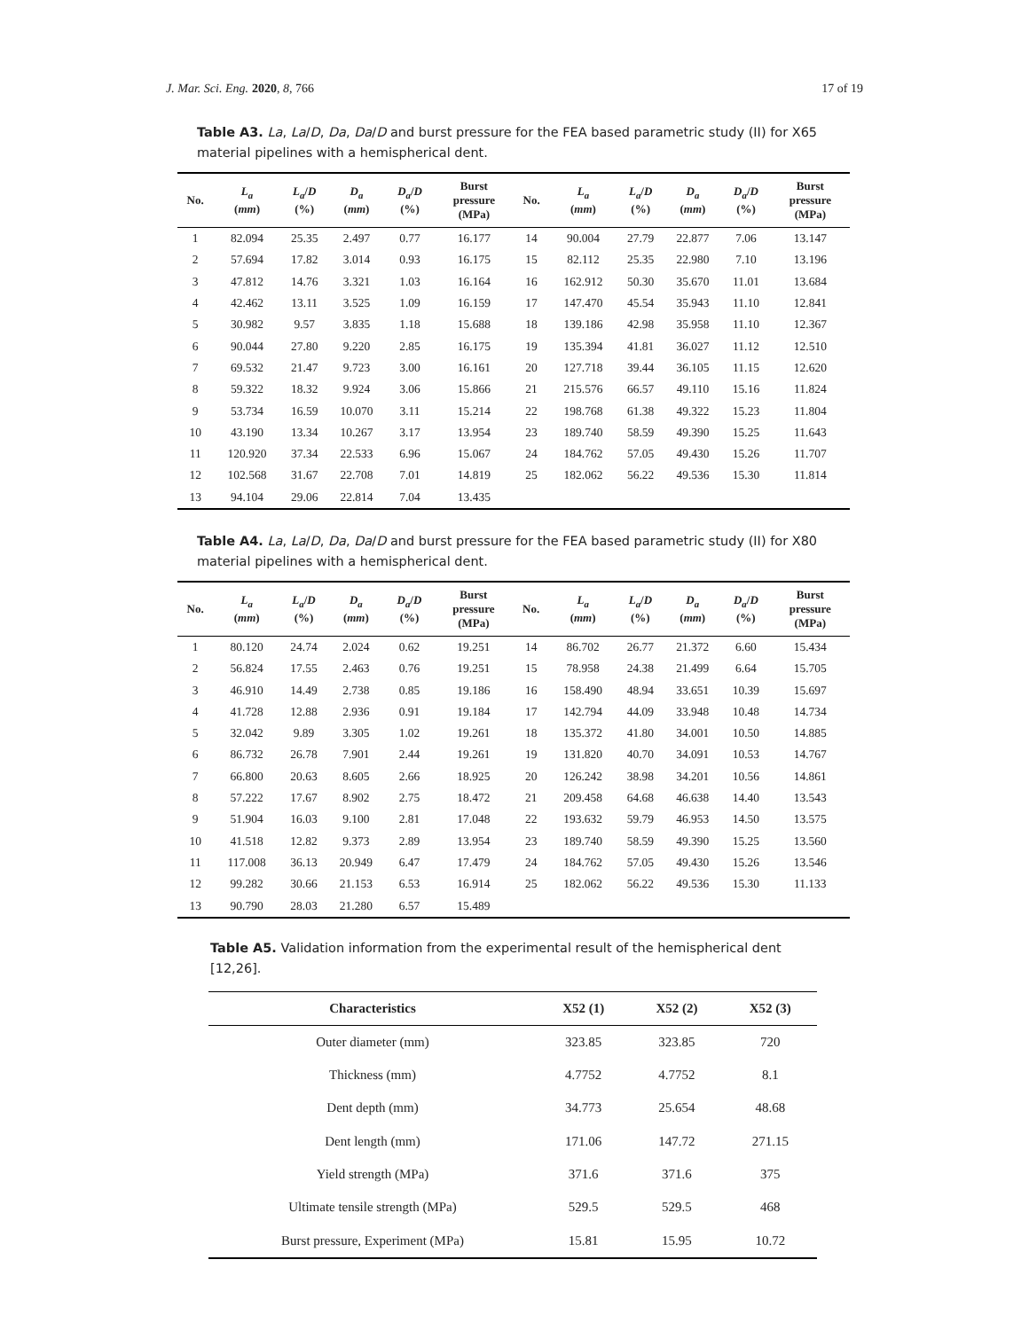J. Mar. Sci. Eng. 2020, 8, 766 17 of 19
Table A3. La, La/D, Da, Da/D and burst pressure for the FEA based parametric study (II) for X65 material pipelines with a hemispherical dent.
| No. | L<sub>a</sub> ( mm ) | L<sub>a</sub> / D (%) | D<sub>a</sub> ( mm ) | D<sub>a</sub> / D (%) | Burst pressure (MPa) | No. | L<sub>a</sub> ( mm ) | L<sub>a</sub> / D (%) | D<sub>a</sub> ( mm ) | D<sub>a</sub> / D (%) | Burst pressure (MPa) |
| --- | --- | --- | --- | --- | --- | --- | --- | --- | --- | --- | --- |
| 1 | 82.094 | 25.35 | 2.497 | 0.77 | 16.177 | 14 | 90.004 | 27.79 | 22.877 | 7.06 | 13.147 |
| 2 | 57.694 | 17.82 | 3.014 | 0.93 | 16.175 | 15 | 82.112 | 25.35 | 22.980 | 7.10 | 13.196 |
| 3 | 47.812 | 14.76 | 3.321 | 1.03 | 16.164 | 16 | 162.912 | 50.30 | 35.670 | 11.01 | 13.684 |
| 4 | 42.462 | 13.11 | 3.525 | 1.09 | 16.159 | 17 | 147.470 | 45.54 | 35.943 | 11.10 | 12.841 |
| 5 | 30.982 | 9.57 | 3.835 | 1.18 | 15.688 | 18 | 139.186 | 42.98 | 35.958 | 11.10 | 12.367 |
| 6 | 90.044 | 27.80 | 9.220 | 2.85 | 16.175 | 19 | 135.394 | 41.81 | 36.027 | 11.12 | 12.510 |
| 7 | 69.532 | 21.47 | 9.723 | 3.00 | 16.161 | 20 | 127.718 | 39.44 | 36.105 | 11.15 | 12.620 |
| 8 | 59.322 | 18.32 | 9.924 | 3.06 | 15.866 | 21 | 215.576 | 66.57 | 49.110 | 15.16 | 11.824 |
| 9 | 53.734 | 16.59 | 10.070 | 3.11 | 15.214 | 22 | 198.768 | 61.38 | 49.322 | 15.23 | 11.804 |
| 10 | 43.190 | 13.34 | 10.267 | 3.17 | 13.954 | 23 | 189.740 | 58.59 | 49.390 | 15.25 | 11.643 |
| 11 | 120.920 | 37.34 | 22.533 | 6.96 | 15.067 | 24 | 184.762 | 57.05 | 49.430 | 15.26 | 11.707 |
| 12 | 102.568 | 31.67 | 22.708 | 7.01 | 14.819 | 25 | 182.062 | 56.22 | 49.536 | 15.30 | 11.814 |
| 13 | 94.104 | 29.06 | 22.814 | 7.04 | 13.435 | | | | | | |
Table A4. La, La/D, Da, Da/D and burst pressure for the FEA based parametric study (II) for X80 material pipelines with a hemispherical dent.
| No. | L<sub>a</sub> ( mm ) | L<sub>a</sub> / D (%) | D<sub>a</sub> ( mm ) | D<sub>a</sub> / D (%) | Burst pressure (MPa) | No. | L<sub>a</sub> ( mm ) | L<sub>a</sub> / D (%) | D<sub>a</sub> ( mm ) | D<sub>a</sub> / D (%) | Burst pressure (MPa) |
| --- | --- | --- | --- | --- | --- | --- | --- | --- | --- | --- | --- |
| 1 | 80.120 | 24.74 | 2.024 | 0.62 | 19.251 | 14 | 86.702 | 26.77 | 21.372 | 6.60 | 15.434 |
| 2 | 56.824 | 17.55 | 2.463 | 0.76 | 19.251 | 15 | 78.958 | 24.38 | 21.499 | 6.64 | 15.705 |
| 3 | 46.910 | 14.49 | 2.738 | 0.85 | 19.186 | 16 | 158.490 | 48.94 | 33.651 | 10.39 | 15.697 |
| 4 | 41.728 | 12.88 | 2.936 | 0.91 | 19.184 | 17 | 142.794 | 44.09 | 33.948 | 10.48 | 14.734 |
| 5 | 32.042 | 9.89 | 3.305 | 1.02 | 19.261 | 18 | 135.372 | 41.80 | 34.001 | 10.50 | 14.885 |
| 6 | 86.732 | 26.78 | 7.901 | 2.44 | 19.261 | 19 | 131.820 | 40.70 | 34.091 | 10.53 | 14.767 |
| 7 | 66.800 | 20.63 | 8.605 | 2.66 | 18.925 | 20 | 126.242 | 38.98 | 34.201 | 10.56 | 14.861 |
| 8 | 57.222 | 17.67 | 8.902 | 2.75 | 18.472 | 21 | 209.458 | 64.68 | 46.638 | 14.40 | 13.543 |
| 9 | 51.904 | 16.03 | 9.100 | 2.81 | 17.048 | 22 | 193.632 | 59.79 | 46.953 | 14.50 | 13.575 |
| 10 | 41.518 | 12.82 | 9.373 | 2.89 | 13.954 | 23 | 189.740 | 58.59 | 49.390 | 15.25 | 13.560 |
| 11 | 117.008 | 36.13 | 20.949 | 6.47 | 17.479 | 24 | 184.762 | 57.05 | 49.430 | 15.26 | 13.546 |
| 12 | 99.282 | 30.66 | 21.153 | 6.53 | 16.914 | 25 | 182.062 | 56.22 | 49.536 | 15.30 | 11.133 |
| 13 | 90.790 | 28.03 | 21.280 | 6.57 | 15.489 | | | | | | |
Table A5. Validation information from the experimental result of the hemispherical dent [12,26].
| Characteristics | X52 (1) | X52 (2) | X52 (3) |
| --- | --- | --- | --- |
| Outer diameter (mm) | 323.85 | 323.85 | 720 |
| Thickness (mm) | 4.7752 | 4.7752 | 8.1 |
| Dent depth (mm) | 34.773 | 25.654 | 48.68 |
| Dent length (mm) | 171.06 | 147.72 | 271.15 |
| Yield strength (MPa) | 371.6 | 371.6 | 375 |
| Ultimate tensile strength (MPa) | 529.5 | 529.5 | 468 |
| Burst pressure, Experiment (MPa) | 15.81 | 15.95 | 10.72 |